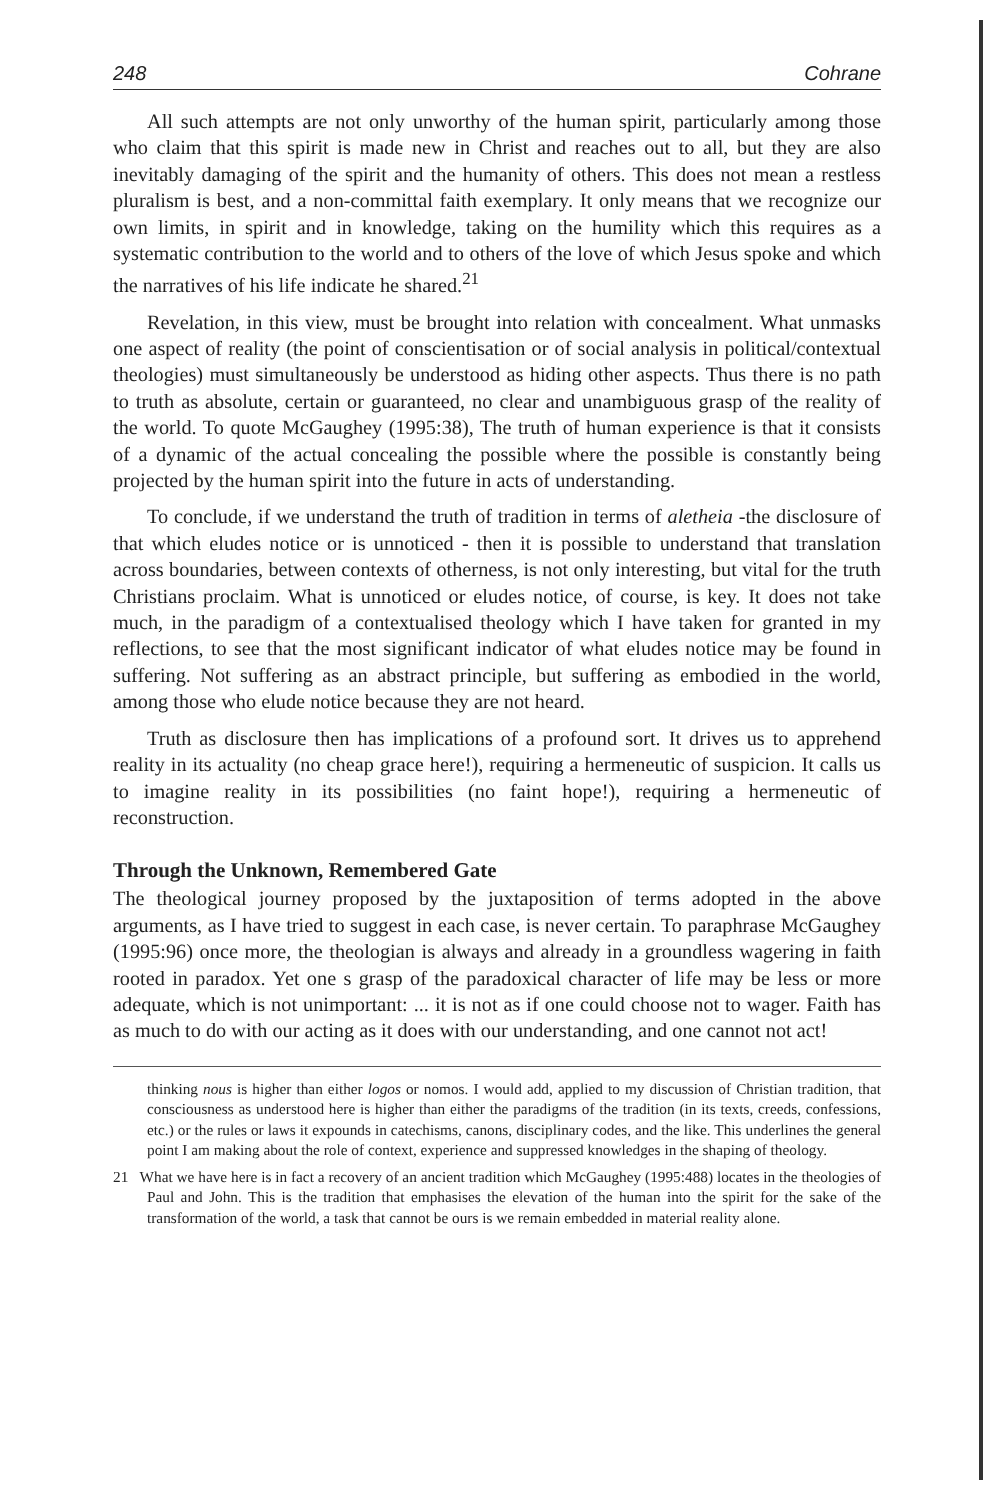248 Cohrane
All such attempts are not only unworthy of the human spirit, particularly among those who claim that this spirit is made new in Christ and reaches out to all, but they are also inevitably damaging of the spirit and the humanity of others. This does not mean a restless pluralism is best, and a non-committal faith exemplary. It only means that we recognize our own limits, in spirit and in knowledge, taking on the humility which this requires as a systematic contribution to the world and to others of the love of which Jesus spoke and which the narratives of his life indicate he shared.<sup>21</sup>
Revelation, in this view, must be brought into relation with concealment. What unmasks one aspect of reality (the point of conscientisation or of social analysis in political/contextual theologies) must simultaneously be understood as hiding other aspects. Thus there is no path to truth as absolute, certain or guaranteed, no clear and unambiguous grasp of the reality of the world. To quote McGaughey (1995:38), The truth of human experience is that it consists of a dynamic of the actual concealing the possible where the possible is constantly being projected by the human spirit into the future in acts of understanding.
To conclude, if we understand the truth of tradition in terms of aletheia -the disclosure of that which eludes notice or is unnoticed - then it is possible to understand that translation across boundaries, between contexts of otherness, is not only interesting, but vital for the truth Christians proclaim. What is unnoticed or eludes notice, of course, is key. It does not take much, in the paradigm of a contextualised theology which I have taken for granted in my reflections, to see that the most significant indicator of what eludes notice may be found in suffering. Not suffering as an abstract principle, but suffering as embodied in the world, among those who elude notice because they are not heard.
Truth as disclosure then has implications of a profound sort. It drives us to apprehend reality in its actuality (no cheap grace here!), requiring a hermeneutic of suspicion. It calls us to imagine reality in its possibilities (no faint hope!), requiring a hermeneutic of reconstruction.
Through the Unknown, Remembered Gate
The theological journey proposed by the juxtaposition of terms adopted in the above arguments, as I have tried to suggest in each case, is never certain. To paraphrase McGaughey (1995:96) once more, the theologian is always and already in a groundless wagering in faith rooted in paradox. Yet one s grasp of the paradoxical character of life may be less or more adequate, which is not unimportant: ... it is not as if one could choose not to wager. Faith has as much to do with our acting as it does with our understanding, and one cannot not act!
thinking nous is higher than either logos or nomos. I would add, applied to my discussion of Christian tradition, that consciousness as understood here is higher than either the paradigms of the tradition (in its texts, creeds, confessions, etc.) or the rules or laws it expounds in catechisms, canons, disciplinary codes, and the like. This underlines the general point I am making about the role of context, experience and suppressed knowledges in the shaping of theology.
21 What we have here is in fact a recovery of an ancient tradition which McGaughey (1995:488) locates in the theologies of Paul and John. This is the tradition that emphasises the elevation of the human into the spirit for the sake of the transformation of the world, a task that cannot be ours is we remain embedded in material reality alone.